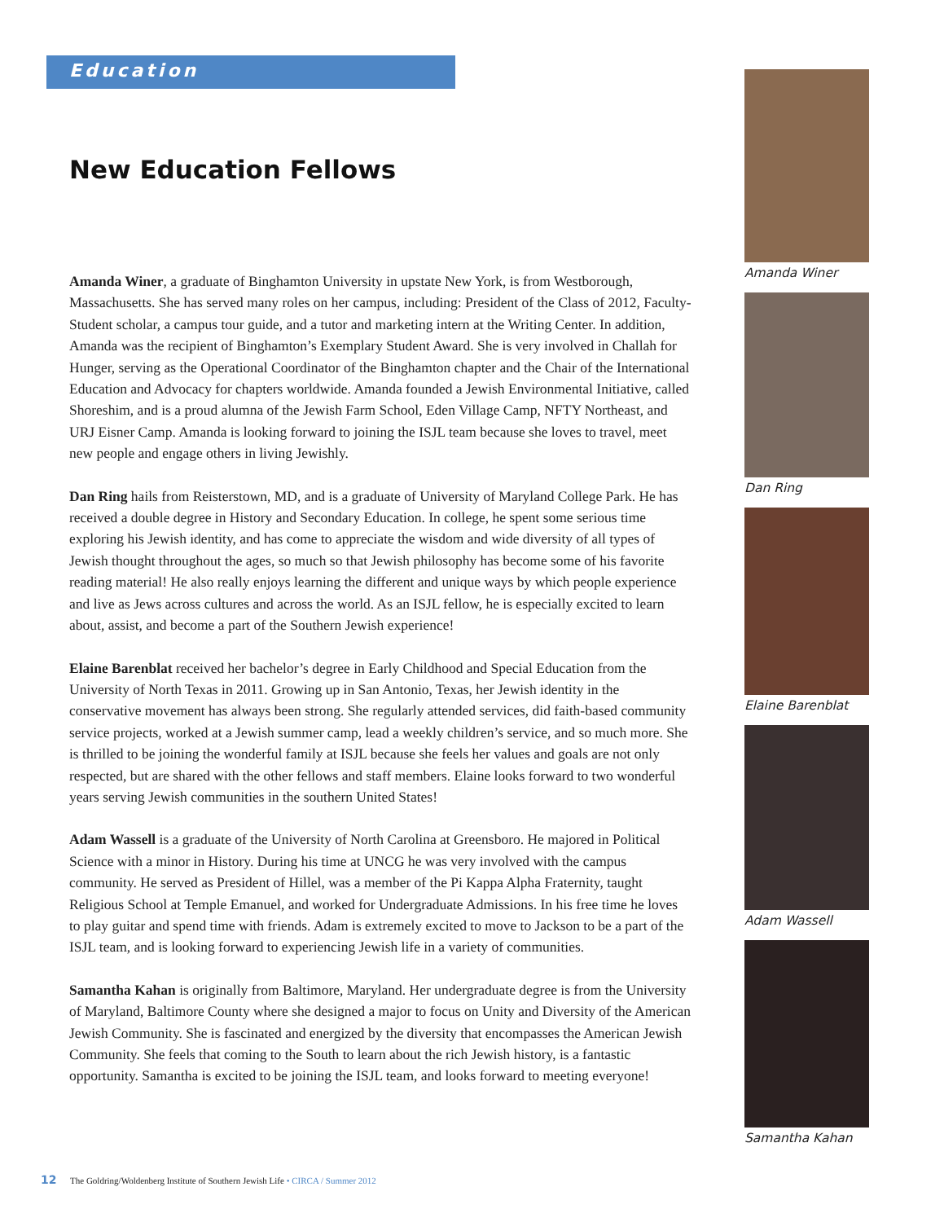Education
New Education Fellows
Amanda Winer, a graduate of Binghamton University in upstate New York, is from Westborough, Massachusetts. She has served many roles on her campus, including: President of the Class of 2012, Faculty-Student scholar, a campus tour guide, and a tutor and marketing intern at the Writing Center. In addition, Amanda was the recipient of Binghamton’s Exemplary Student Award. She is very involved in Challah for Hunger, serving as the Operational Coordinator of the Binghamton chapter and the Chair of the International Education and Advocacy for chapters worldwide. Amanda founded a Jewish Environmental Initiative, called Shoreshim, and is a proud alumna of the Jewish Farm School, Eden Village Camp, NFTY Northeast, and URJ Eisner Camp. Amanda is looking forward to joining the ISJL team because she loves to travel, meet new people and engage others in living Jewishly.
Dan Ring hails from Reisterstown, MD, and is a graduate of University of Maryland College Park. He has received a double degree in History and Secondary Education. In college, he spent some serious time exploring his Jewish identity, and has come to appreciate the wisdom and wide diversity of all types of Jewish thought throughout the ages, so much so that Jewish philosophy has become some of his favorite reading material! He also really enjoys learning the different and unique ways by which people experience and live as Jews across cultures and across the world. As an ISJL fellow, he is especially excited to learn about, assist, and become a part of the Southern Jewish experience!
Elaine Barenblat received her bachelor’s degree in Early Childhood and Special Education from the University of North Texas in 2011. Growing up in San Antonio, Texas, her Jewish identity in the conservative movement has always been strong. She regularly attended services, did faith-based community service projects, worked at a Jewish summer camp, lead a weekly children’s service, and so much more. She is thrilled to be joining the wonderful family at ISJL because she feels her values and goals are not only respected, but are shared with the other fellows and staff members. Elaine looks forward to two wonderful years serving Jewish communities in the southern United States!
Adam Wassell is a graduate of the University of North Carolina at Greensboro. He majored in Political Science with a minor in History. During his time at UNCG he was very involved with the campus community. He served as President of Hillel, was a member of the Pi Kappa Alpha Fraternity, taught Religious School at Temple Emanuel, and worked for Undergraduate Admissions. In his free time he loves to play guitar and spend time with friends. Adam is extremely excited to move to Jackson to be a part of the ISJL team, and is looking forward to experiencing Jewish life in a variety of communities.
Samantha Kahan is originally from Baltimore, Maryland. Her undergraduate degree is from the University of Maryland, Baltimore County where she designed a major to focus on Unity and Diversity of the American Jewish Community. She is fascinated and energized by the diversity that encompasses the American Jewish Community. She feels that coming to the South to learn about the rich Jewish history, is a fantastic opportunity. Samantha is excited to be joining the ISJL team, and looks forward to meeting everyone!
Amanda Winer
Dan Ring
Elaine Barenblat
Adam Wassell
Samantha Kahan
12 The Goldring/Woldenberg Institute of Southern Jewish Life • CIRCA / Summer 2012